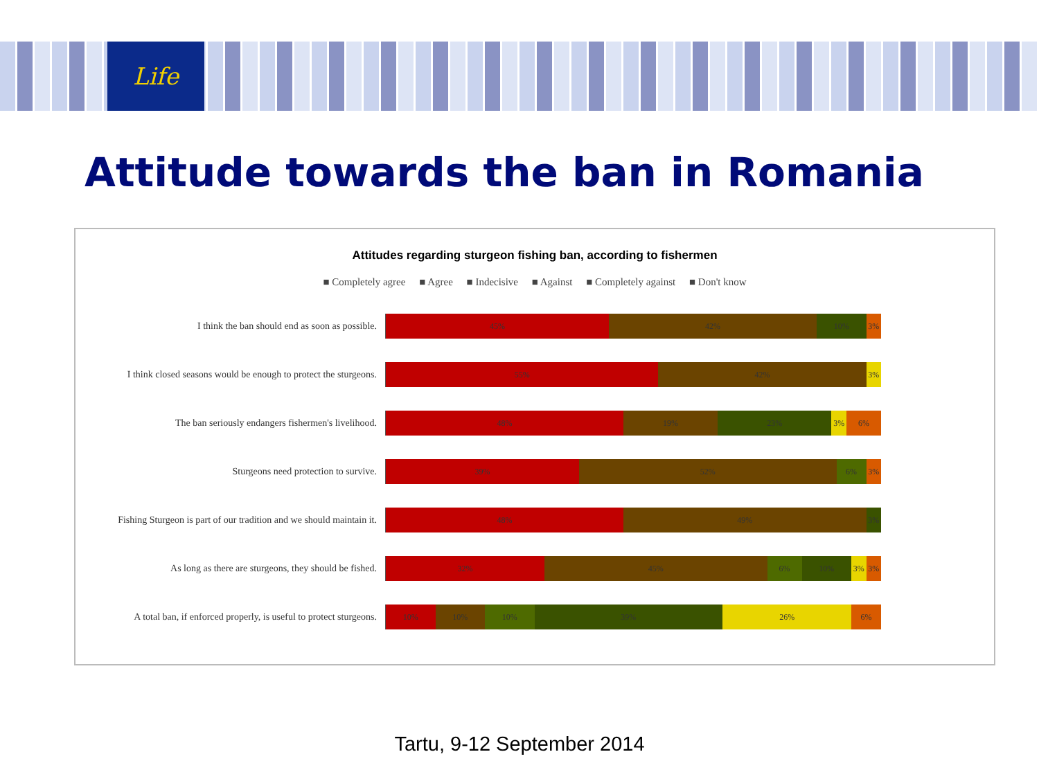Life
Attitude towards the ban in Romania
Attitudes regarding sturgeon fishing ban, according to fishermen
■ Completely agree ■ Agree ■ Indecisive ■ Against ■ Completely against ■ Don't know
I think the ban should end as soon as possible.
45% 42% 10% 3%
I think closed seasons would be enough to protect the sturgeons.
55% 42% 3%
The ban seriously endangers fishermen's livelihood.
48% 19% 23% 3% 6%
Sturgeons need protection to survive.
39% 52% 6% 3%
Fishing Sturgeon is part of our tradition and we should maintain it.
48% 49% 3%
As long as there are sturgeons, they should be fished.
32% 45% 6% 10% 3% 3%
A total ban, if enforced properly, is useful to protect sturgeons.
10% 10% 10% 39% 26% 6%
Tartu, 9-12 September 2014